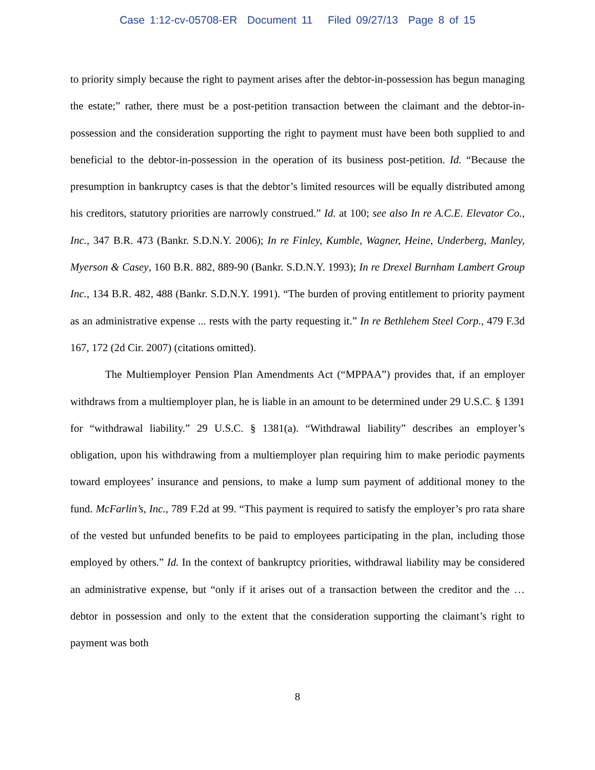Case 1:12-cv-05708-ER Document 11 Filed 09/27/13 Page 8 of 15
to priority simply because the right to payment arises after the debtor-in-possession has begun managing the estate;” rather, there must be a post-petition transaction between the claimant and the debtor-in-possession and the consideration supporting the right to payment must have been both supplied to and beneficial to the debtor-in-possession in the operation of its business post-petition. Id. “Because the presumption in bankruptcy cases is that the debtor’s limited resources will be equally distributed among his creditors, statutory priorities are narrowly construed.” Id. at 100; see also In re A.C.E. Elevator Co., Inc., 347 B.R. 473 (Bankr. S.D.N.Y. 2006); In re Finley, Kumble, Wagner, Heine, Underberg, Manley, Myerson & Casey, 160 B.R. 882, 889-90 (Bankr. S.D.N.Y. 1993); In re Drexel Burnham Lambert Group Inc., 134 B.R. 482, 488 (Bankr. S.D.N.Y. 1991). “The burden of proving entitlement to priority payment as an administrative expense ... rests with the party requesting it.” In re Bethlehem Steel Corp., 479 F.3d 167, 172 (2d Cir. 2007) (citations omitted).
The Multiemployer Pension Plan Amendments Act (“MPPAA”) provides that, if an employer withdraws from a multiemployer plan, he is liable in an amount to be determined under 29 U.S.C. § 1391 for “withdrawal liability.” 29 U.S.C. § 1381(a). “Withdrawal liability” describes an employer’s obligation, upon his withdrawing from a multiemployer plan requiring him to make periodic payments toward employees’ insurance and pensions, to make a lump sum payment of additional money to the fund. McFarlin’s, Inc., 789 F.2d at 99. “This payment is required to satisfy the employer’s pro rata share of the vested but unfunded benefits to be paid to employees participating in the plan, including those employed by others.” Id. In the context of bankruptcy priorities, withdrawal liability may be considered an administrative expense, but “only if it arises out of a transaction between the creditor and the … debtor in possession and only to the extent that the consideration supporting the claimant’s right to payment was both
8